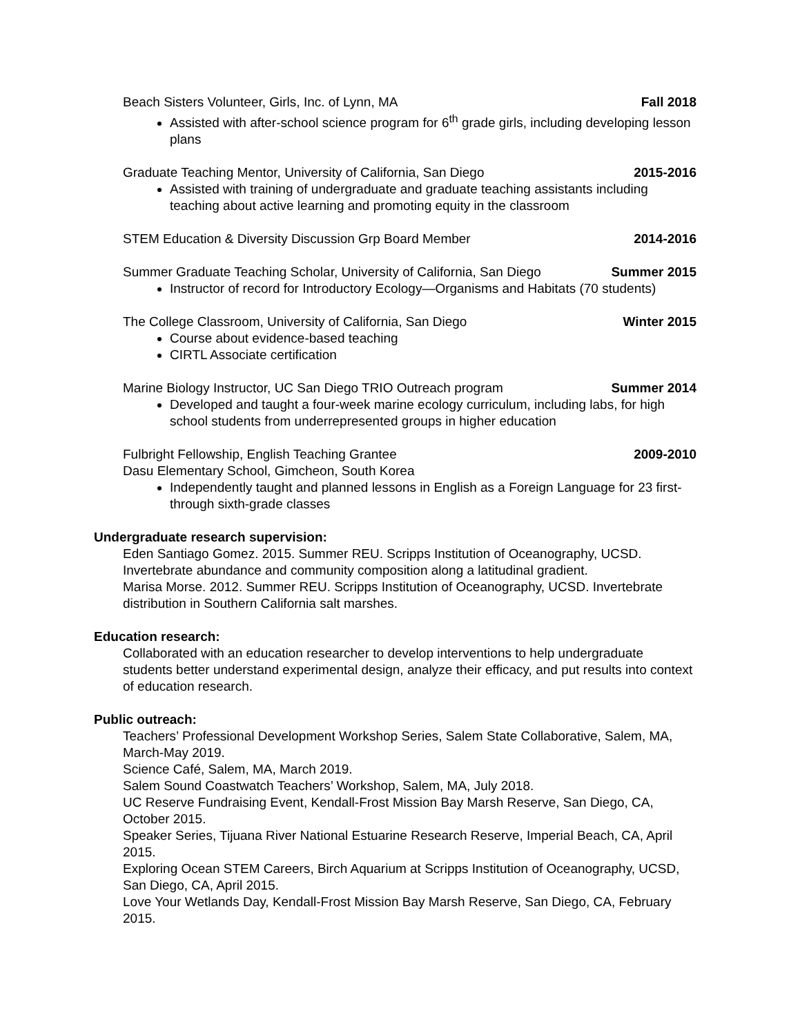Beach Sisters Volunteer, Girls, Inc. of Lynn, MA Fall 2018
Assisted with after-school science program for 6<sup>th</sup> grade girls, including developing lesson plans
Graduate Teaching Mentor, University of California, San Diego 2015-2016
Assisted with training of undergraduate and graduate teaching assistants including teaching about active learning and promoting equity in the classroom
STEM Education & Diversity Discussion Grp Board Member 2014-2016
Summer Graduate Teaching Scholar, University of California, San Diego Summer 2015
Instructor of record for Introductory Ecology—Organisms and Habitats (70 students)
The College Classroom, University of California, San Diego Winter 2015
Course about evidence-based teaching
CIRTL Associate certification
Marine Biology Instructor, UC San Diego TRIO Outreach program Summer 2014
Developed and taught a four-week marine ecology curriculum, including labs, for high school students from underrepresented groups in higher education
Fulbright Fellowship, English Teaching Grantee 2009-2010
Dasu Elementary School, Gimcheon, South Korea
Independently taught and planned lessons in English as a Foreign Language for 23 first- through sixth-grade classes
Undergraduate research supervision:
Eden Santiago Gomez. 2015. Summer REU. Scripps Institution of Oceanography, UCSD. Invertebrate abundance and community composition along a latitudinal gradient.
Marisa Morse. 2012. Summer REU. Scripps Institution of Oceanography, UCSD. Invertebrate distribution in Southern California salt marshes.
Education research:
Collaborated with an education researcher to develop interventions to help undergraduate students better understand experimental design, analyze their efficacy, and put results into context of education research.
Public outreach:
Teachers’ Professional Development Workshop Series, Salem State Collaborative, Salem, MA, March-May 2019.
Science Café, Salem, MA, March 2019.
Salem Sound Coastwatch Teachers’ Workshop, Salem, MA, July 2018.
UC Reserve Fundraising Event, Kendall-Frost Mission Bay Marsh Reserve, San Diego, CA, October 2015.
Speaker Series, Tijuana River National Estuarine Research Reserve, Imperial Beach, CA, April 2015.
Exploring Ocean STEM Careers, Birch Aquarium at Scripps Institution of Oceanography, UCSD, San Diego, CA, April 2015.
Love Your Wetlands Day, Kendall-Frost Mission Bay Marsh Reserve, San Diego, CA, February 2015.